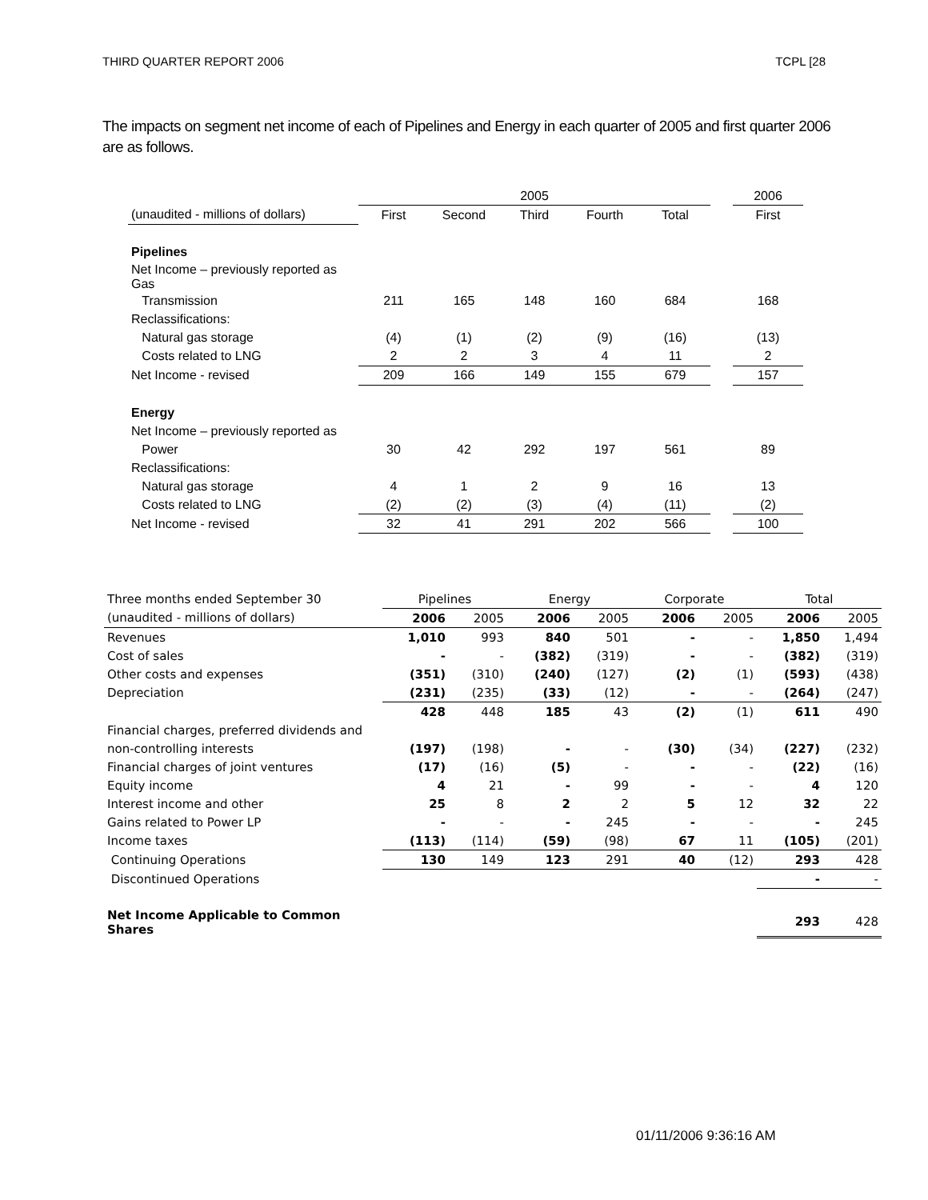THIRD QUARTER REPORT 2006 TCPL [28
The impacts on segment net income of each of Pipelines and Energy in each quarter of 2005 and first quarter 2006 are as follows.
| | 2005 | | | | | | 2006 |
| (unaudited - millions of dollars) | First | Second | Third | Fourth | Total | | First |
| Pipelines | | | | | | | |
| Net Income – previously reported as Gas | | | | | | | |
| Transmission | 211 | 165 | 148 | 160 | 684 | | 168 |
| Reclassifications: | | | | | | | |
| Natural gas storage | (4) | (1) | (2) | (9) | (16) | | (13) |
| Costs related to LNG | 2 | 2 | 3 | 4 | 11 | | 2 |
| Net Income - revised | 209 | 166 | 149 | 155 | 679 | | 157 |
| Energy | | | | | | | |
| Net Income – previously reported as | | | | | | | |
| Power | 30 | 42 | 292 | 197 | 561 | | 89 |
| Reclassifications: | | | | | | | |
| Natural gas storage | 4 | 1 | 2 | 9 | 16 | | 13 |
| Costs related to LNG | (2) | (2) | (3) | (4) | (11) | | (2) |
| Net Income - revised | 32 | 41 | 291 | 202 | 566 | | 100 |
| Three months ended September 30 | Pipelines | | Energy | | Corporate | | Total | |
| (unaudited - millions of dollars) | 2006 | 2005 | 2006 | 2005 | 2006 | 2005 | 2006 | 2005 |
| Revenues | 1,010 | 993 | 840 | 501 | - | - | 1,850 | 1,494 |
| Cost of sales | - | - | (382) | (319) | - | - | (382) | (319) |
| Other costs and expenses | (351) | (310) | (240) | (127) | (2) | (1) | (593) | (438) |
| Depreciation | (231) | (235) | (33) | (12) | - | - | (264) | (247) |
| | 428 | 448 | 185 | 43 | (2) | (1) | 611 | 490 |
| Financial charges, preferred dividends and | | | | | | | | |
| non-controlling interests | (197) | (198) | - | - | (30) | (34) | (227) | (232) |
| Financial charges of joint ventures | (17) | (16) | (5) | - | - | - | (22) | (16) |
| Equity income | 4 | 21 | - | 99 | - | - | 4 | 120 |
| Interest income and other | 25 | 8 | 2 | 2 | 5 | 12 | 32 | 22 |
| Gains related to Power LP | - | - | - | 245 | - | - | - | 245 |
| Income taxes | (113) | (114) | (59) | (98) | 67 | 11 | (105) | (201) |
| Continuing Operations | 130 | 149 | 123 | 291 | 40 | (12) | 293 | 428 |
| Discontinued Operations | | | | | | | - | - |
| Net Income Applicable to Common Shares | | | | | | | 293 | 428 |
01/11/2006 9:36:16 AM